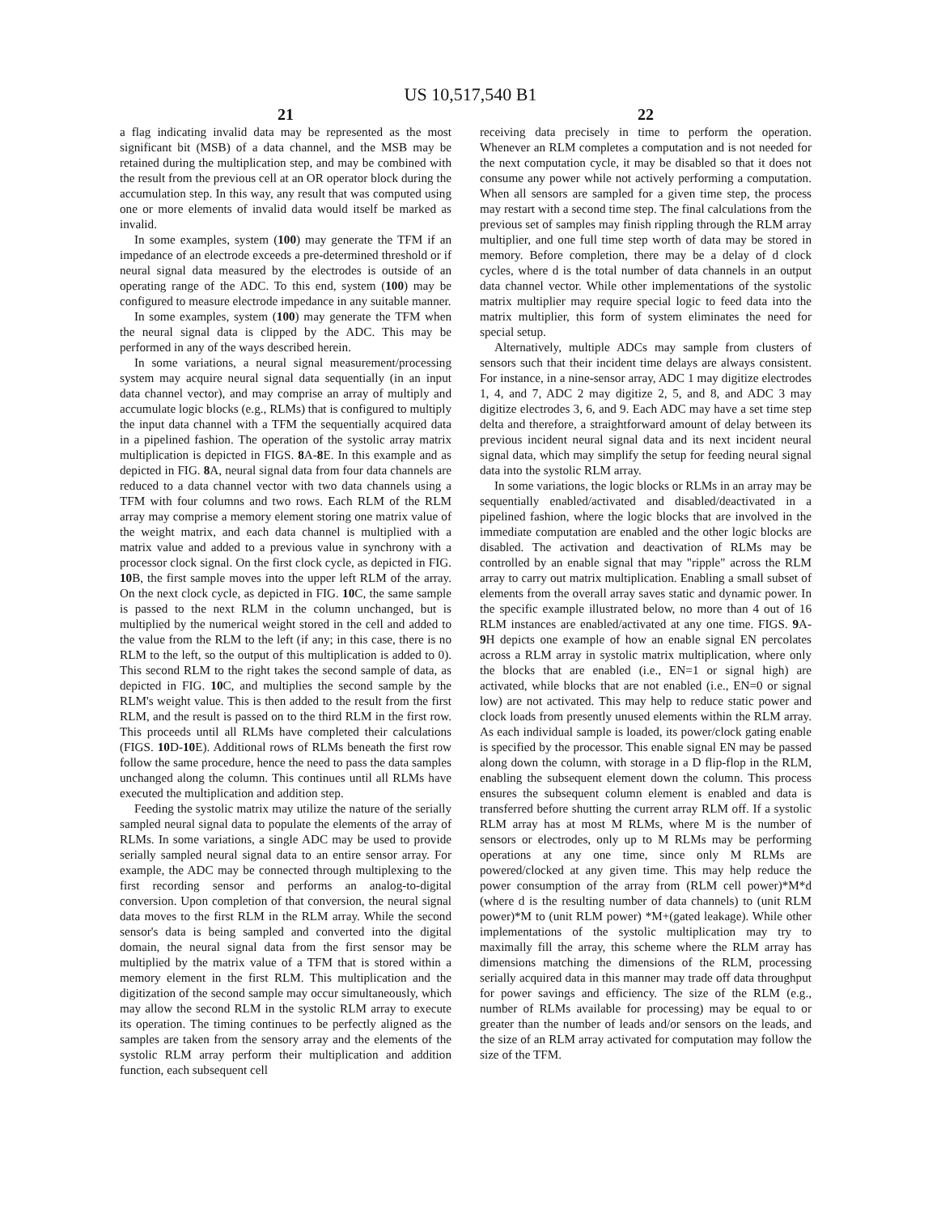US 10,517,540 B1
21
a flag indicating invalid data may be represented as the most significant bit (MSB) of a data channel, and the MSB may be retained during the multiplication step, and may be combined with the result from the previous cell at an OR operator block during the accumulation step. In this way, any result that was computed using one or more elements of invalid data would itself be marked as invalid.
In some examples, system (100) may generate the TFM if an impedance of an electrode exceeds a pre-determined threshold or if neural signal data measured by the electrodes is outside of an operating range of the ADC. To this end, system (100) may be configured to measure electrode impedance in any suitable manner.
In some examples, system (100) may generate the TFM when the neural signal data is clipped by the ADC. This may be performed in any of the ways described herein.
In some variations, a neural signal measurement/processing system may acquire neural signal data sequentially (in an input data channel vector), and may comprise an array of multiply and accumulate logic blocks (e.g., RLMs) that is configured to multiply the input data channel with a TFM the sequentially acquired data in a pipelined fashion. The operation of the systolic array matrix multiplication is depicted in FIGS. 8 A-8 E. In this example and as depicted in FIG. 8 A, neural signal data from four data channels are reduced to a data channel vector with two data channels using a TFM with four columns and two rows. Each RLM of the RLM array may comprise a memory element storing one matrix value of the weight matrix, and each data channel is multiplied with a matrix value and added to a previous value in synchrony with a processor clock signal. On the first clock cycle, as depicted in FIG. 10 B, the first sample moves into the upper left RLM of the array. On the next clock cycle, as depicted in FIG. 10 C, the same sample is passed to the next RLM in the column unchanged, but is multiplied by the numerical weight stored in the cell and added to the value from the RLM to the left (if any; in this case, there is no RLM to the left, so the output of this multiplication is added to 0). This second RLM to the right takes the second sample of data, as depicted in FIG. 10 C, and multiplies the second sample by the RLM's weight value. This is then added to the result from the first RLM, and the result is passed on to the third RLM in the first row. This proceeds until all RLMs have completed their calculations (FIGS. 10 D-10 E). Additional rows of RLMs beneath the first row follow the same procedure, hence the need to pass the data samples unchanged along the column. This continues until all RLMs have executed the multiplication and addition step.
Feeding the systolic matrix may utilize the nature of the serially sampled neural signal data to populate the elements of the array of RLMs. In some variations, a single ADC may be used to provide serially sampled neural signal data to an entire sensor array. For example, the ADC may be connected through multiplexing to the first recording sensor and performs an analog-to-digital conversion. Upon completion of that conversion, the neural signal data moves to the first RLM in the RLM array. While the second sensor's data is being sampled and converted into the digital domain, the neural signal data from the first sensor may be multiplied by the matrix value of a TFM that is stored within a memory element in the first RLM. This multiplication and the digitization of the second sample may occur simultaneously, which may allow the second RLM in the systolic RLM array to execute its operation. The timing continues to be perfectly aligned as the samples are taken from the sensory array and the elements of the systolic RLM array perform their multiplication and addition function, each subsequent cell
22
receiving data precisely in time to perform the operation. Whenever an RLM completes a computation and is not needed for the next computation cycle, it may be disabled so that it does not consume any power while not actively performing a computation. When all sensors are sampled for a given time step, the process may restart with a second time step. The final calculations from the previous set of samples may finish rippling through the RLM array multiplier, and one full time step worth of data may be stored in memory. Before completion, there may be a delay of d clock cycles, where d is the total number of data channels in an output data channel vector. While other implementations of the systolic matrix multiplier may require special logic to feed data into the matrix multiplier, this form of system eliminates the need for special setup.
Alternatively, multiple ADCs may sample from clusters of sensors such that their incident time delays are always consistent. For instance, in a nine-sensor array, ADC 1 may digitize electrodes 1, 4, and 7, ADC 2 may digitize 2, 5, and 8, and ADC 3 may digitize electrodes 3, 6, and 9. Each ADC may have a set time step delta and therefore, a straightforward amount of delay between its previous incident neural signal data and its next incident neural signal data, which may simplify the setup for feeding neural signal data into the systolic RLM array.
In some variations, the logic blocks or RLMs in an array may be sequentially enabled/activated and disabled/deactivated in a pipelined fashion, where the logic blocks that are involved in the immediate computation are enabled and the other logic blocks are disabled. The activation and deactivation of RLMs may be controlled by an enable signal that may "ripple" across the RLM array to carry out matrix multiplication. Enabling a small subset of elements from the overall array saves static and dynamic power. In the specific example illustrated below, no more than 4 out of 16 RLM instances are enabled/activated at any one time. FIGS. 9 A-9 H depicts one example of how an enable signal EN percolates across a RLM array in systolic matrix multiplication, where only the blocks that are enabled (i.e., EN=1 or signal high) are activated, while blocks that are not enabled (i.e., EN=0 or signal low) are not activated. This may help to reduce static power and clock loads from presently unused elements within the RLM array. As each individual sample is loaded, its power/clock gating enable is specified by the processor. This enable signal EN may be passed along down the column, with storage in a D flip-flop in the RLM, enabling the subsequent element down the column. This process ensures the subsequent column element is enabled and data is transferred before shutting the current array RLM off. If a systolic RLM array has at most M RLMs, where M is the number of sensors or electrodes, only up to M RLMs may be performing operations at any one time, since only M RLMs are powered/clocked at any given time. This may help reduce the power consumption of the array from (RLM cell power)*M*d (where d is the resulting number of data channels) to (unit RLM power)*M to (unit RLM power) *M+(gated leakage). While other implementations of the systolic multiplication may try to maximally fill the array, this scheme where the RLM array has dimensions matching the dimensions of the RLM, processing serially acquired data in this manner may trade off data throughput for power savings and efficiency. The size of the RLM (e.g., number of RLMs available for processing) may be equal to or greater than the number of leads and/or sensors on the leads, and the size of an RLM array activated for computation may follow the size of the TFM.